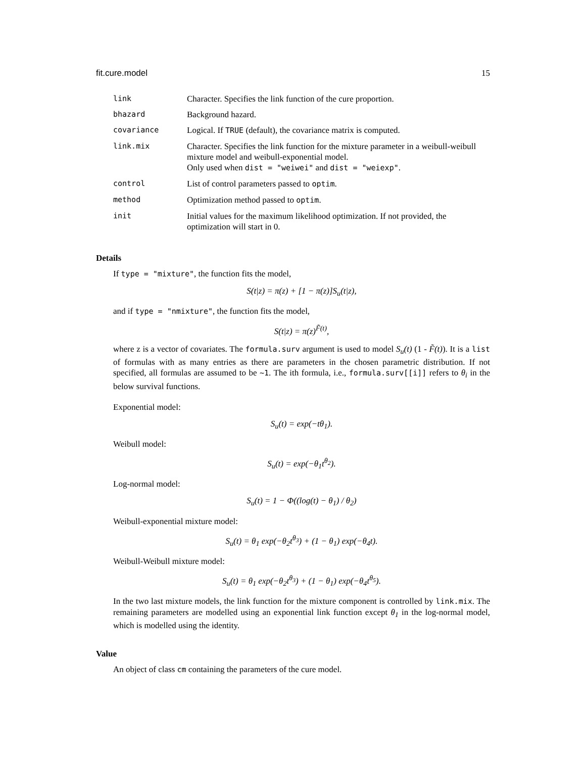fit.cure.model 15
| link | Character. Specifies the link function of the cure proportion. |
| bhazard | Background hazard. |
| covariance | Logical. If TRUE (default), the covariance matrix is computed. |
| link.mix | Character. Specifies the link function for the mixture parameter in a weibull-weibull mixture model and weibull-exponential model. Only used when dist = "weiwei" and dist = "weiexp" . |
| control | List of control parameters passed to optim . |
| method | Optimization method passed to optim . |
| init | Initial values for the maximum likelihood optimization. If not provided, the optimization will start in 0. |
Details
If type = "mixture", the function fits the model,
S(t|z) = π(z) + [1 − π(z)]S<sub>u</sub>(t|z),
and if type = "nmixture", the function fits the model,
S(t|z) = π(z)<sup>F̃(t)</sup>,
where z is a vector of covariates. The formula.surv argument is used to model S<sub>u</sub>(t) (1 - F̃(t)). It is a list of formulas with as many entries as there are parameters in the chosen parametric distribution. If not specified, all formulas are assumed to be ~1. The ith formula, i.e., formula.surv[[i]] refers to θ<sub>i</sub> in the below survival functions.
Exponential model:
S<sub>u</sub>(t) = exp(−tθ<sub>1</sub>).
Weibull model:
S<sub>u</sub>(t) = exp(−θ<sub>1</sub>t<sup>θ<sub>2</sub></sup>).
Log-normal model:
S<sub>u</sub>(t) = 1 − Φ((log(t) − θ<sub>1</sub>) / θ<sub>2</sub>)
Weibull-exponential mixture model:
S<sub>u</sub>(t) = θ<sub>1</sub> exp(−θ<sub>2</sub>t<sup>θ<sub>3</sub></sup>) + (1 − θ<sub>1</sub>) exp(−θ<sub>4</sub>t).
Weibull-Weibull mixture model:
S<sub>u</sub>(t) = θ<sub>1</sub> exp(−θ<sub>2</sub>t<sup>θ<sub>3</sub></sup>) + (1 − θ<sub>1</sub>) exp(−θ<sub>4</sub>t<sup>θ<sub>5</sub></sup>).
In the two last mixture models, the link function for the mixture component is controlled by link.mix. The remaining parameters are modelled using an exponential link function except θ<sub>1</sub> in the log-normal model, which is modelled using the identity.
Value
An object of class cm containing the parameters of the cure model.